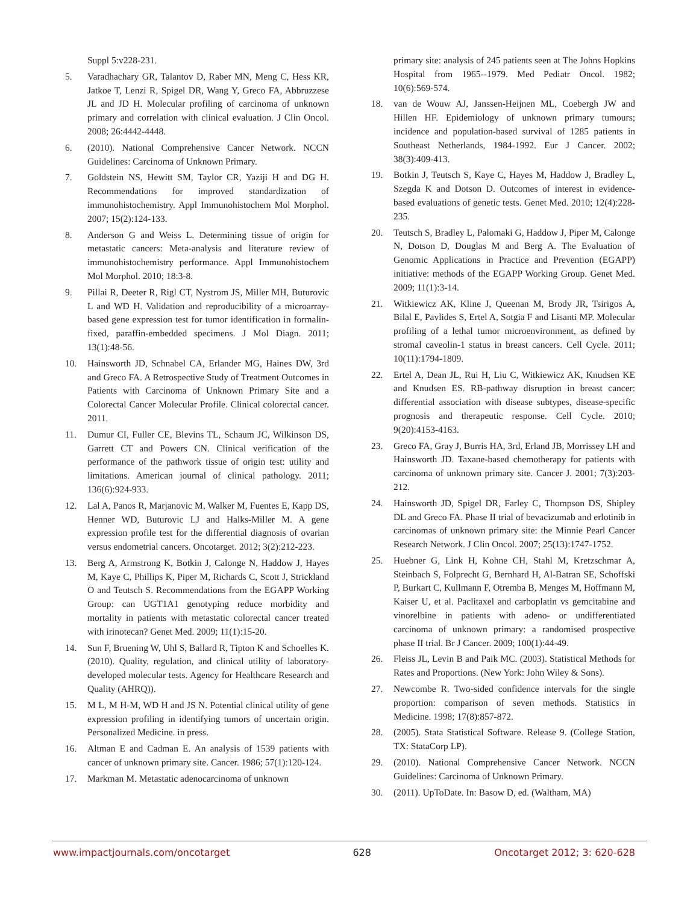Suppl 5:v228-231.
5. Varadhachary GR, Talantov D, Raber MN, Meng C, Hess KR, Jatkoe T, Lenzi R, Spigel DR, Wang Y, Greco FA, Abbruzzese JL and JD H. Molecular profiling of carcinoma of unknown primary and correlation with clinical evaluation. J Clin Oncol. 2008; 26:4442-4448.
6. (2010). National Comprehensive Cancer Network. NCCN Guidelines: Carcinoma of Unknown Primary.
7. Goldstein NS, Hewitt SM, Taylor CR, Yaziji H and DG H. Recommendations for improved standardization of immunohistochemistry. Appl Immunohistochem Mol Morphol. 2007; 15(2):124-133.
8. Anderson G and Weiss L. Determining tissue of origin for metastatic cancers: Meta-analysis and literature review of immunohistochemistry performance. Appl Immunohistochem Mol Morphol. 2010; 18:3-8.
9. Pillai R, Deeter R, Rigl CT, Nystrom JS, Miller MH, Buturovic L and WD H. Validation and reproducibility of a microarray-based gene expression test for tumor identification in formalin-fixed, paraffin-embedded specimens. J Mol Diagn. 2011; 13(1):48-56.
10. Hainsworth JD, Schnabel CA, Erlander MG, Haines DW, 3rd and Greco FA. A Retrospective Study of Treatment Outcomes in Patients with Carcinoma of Unknown Primary Site and a Colorectal Cancer Molecular Profile. Clinical colorectal cancer. 2011.
11. Dumur CI, Fuller CE, Blevins TL, Schaum JC, Wilkinson DS, Garrett CT and Powers CN. Clinical verification of the performance of the pathwork tissue of origin test: utility and limitations. American journal of clinical pathology. 2011; 136(6):924-933.
12. Lal A, Panos R, Marjanovic M, Walker M, Fuentes E, Kapp DS, Henner WD, Buturovic LJ and Halks-Miller M. A gene expression profile test for the differential diagnosis of ovarian versus endometrial cancers. Oncotarget. 2012; 3(2):212-223.
13. Berg A, Armstrong K, Botkin J, Calonge N, Haddow J, Hayes M, Kaye C, Phillips K, Piper M, Richards C, Scott J, Strickland O and Teutsch S. Recommendations from the EGAPP Working Group: can UGT1A1 genotyping reduce morbidity and mortality in patients with metastatic colorectal cancer treated with irinotecan? Genet Med. 2009; 11(1):15-20.
14. Sun F, Bruening W, Uhl S, Ballard R, Tipton K and Schoelles K. (2010). Quality, regulation, and clinical utility of laboratory-developed molecular tests. Agency for Healthcare Research and Quality (AHRQ)).
15. M L, M H-M, WD H and JS N. Potential clinical utility of gene expression profiling in identifying tumors of uncertain origin. Personalized Medicine. in press.
16. Altman E and Cadman E. An analysis of 1539 patients with cancer of unknown primary site. Cancer. 1986; 57(1):120-124.
17. Markman M. Metastatic adenocarcinoma of unknown
primary site: analysis of 245 patients seen at The Johns Hopkins Hospital from 1965--1979. Med Pediatr Oncol. 1982; 10(6):569-574.
18. van de Wouw AJ, Janssen-Heijnen ML, Coebergh JW and Hillen HF. Epidemiology of unknown primary tumours; incidence and population-based survival of 1285 patients in Southeast Netherlands, 1984-1992. Eur J Cancer. 2002; 38(3):409-413.
19. Botkin J, Teutsch S, Kaye C, Hayes M, Haddow J, Bradley L, Szegda K and Dotson D. Outcomes of interest in evidence-based evaluations of genetic tests. Genet Med. 2010; 12(4):228-235.
20. Teutsch S, Bradley L, Palomaki G, Haddow J, Piper M, Calonge N, Dotson D, Douglas M and Berg A. The Evaluation of Genomic Applications in Practice and Prevention (EGAPP) initiative: methods of the EGAPP Working Group. Genet Med. 2009; 11(1):3-14.
21. Witkiewicz AK, Kline J, Queenan M, Brody JR, Tsirigos A, Bilal E, Pavlides S, Ertel A, Sotgia F and Lisanti MP. Molecular profiling of a lethal tumor microenvironment, as defined by stromal caveolin-1 status in breast cancers. Cell Cycle. 2011; 10(11):1794-1809.
22. Ertel A, Dean JL, Rui H, Liu C, Witkiewicz AK, Knudsen KE and Knudsen ES. RB-pathway disruption in breast cancer: differential association with disease subtypes, disease-specific prognosis and therapeutic response. Cell Cycle. 2010; 9(20):4153-4163.
23. Greco FA, Gray J, Burris HA, 3rd, Erland JB, Morrissey LH and Hainsworth JD. Taxane-based chemotherapy for patients with carcinoma of unknown primary site. Cancer J. 2001; 7(3):203-212.
24. Hainsworth JD, Spigel DR, Farley C, Thompson DS, Shipley DL and Greco FA. Phase II trial of bevacizumab and erlotinib in carcinomas of unknown primary site: the Minnie Pearl Cancer Research Network. J Clin Oncol. 2007; 25(13):1747-1752.
25. Huebner G, Link H, Kohne CH, Stahl M, Kretzschmar A, Steinbach S, Folprecht G, Bernhard H, Al-Batran SE, Schoffski P, Burkart C, Kullmann F, Otremba B, Menges M, Hoffmann M, Kaiser U, et al. Paclitaxel and carboplatin vs gemcitabine and vinorelbine in patients with adeno- or undifferentiated carcinoma of unknown primary: a randomised prospective phase II trial. Br J Cancer. 2009; 100(1):44-49.
26. Fleiss JL, Levin B and Paik MC. (2003). Statistical Methods for Rates and Proportions. (New York: John Wiley & Sons).
27. Newcombe R. Two-sided confidence intervals for the single proportion: comparison of seven methods. Statistics in Medicine. 1998; 17(8):857-872.
28. (2005). Stata Statistical Software. Release 9. (College Station, TX: StataCorp LP).
29. (2010). National Comprehensive Cancer Network. NCCN Guidelines: Carcinoma of Unknown Primary.
30. (2011). UpToDate. In: Basow D, ed. (Waltham, MA)
www.impactjournals.com/oncotarget 628 Oncotarget 2012; 3: 620-628